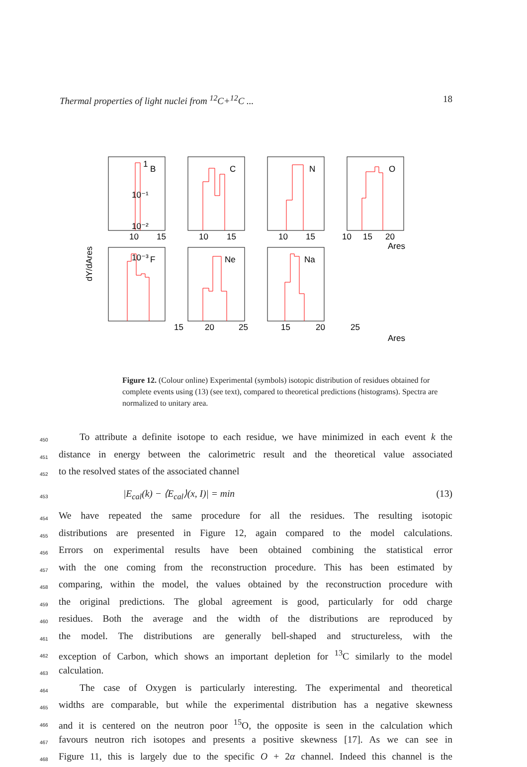Thermal properties of light nuclei from <sup>12</sup>C+<sup>12</sup>C ... 18
B
C
N
O
F
Ne
Na
10
15
10
15
10
15
10
15
20
15
20
25
15
20
25
Ares
Ares
dY/dAres
1
10⁻¹
10⁻²
10⁻³
Figure 12. (Colour online) Experimental (symbols) isotopic distribution of residues obtained for complete events using (13) (see text), compared to theoretical predictions (histograms). Spectra are normalized to unitary area.
450 To attribute a definite isotope to each residue, we have minimized in each event k the
451 distance in energy between the calorimetric result and the theoretical value associated
452 to the resolved states of the associated channel
453 |E<sub>cal</sub>(k) − ⟨E<sub>cal</sub>⟩(x, I)| = min (13)
454 We have repeated the same procedure for all the residues. The resulting isotopic
455 distributions are presented in Figure 12, again compared to the model calculations.
456 Errors on experimental results have been obtained combining the statistical error
457 with the one coming from the reconstruction procedure. This has been estimated by
458 comparing, within the model, the values obtained by the reconstruction procedure with
459 the original predictions. The global agreement is good, particularly for odd charge
460 residues. Both the average and the width of the distributions are reproduced by
461 the model. The distributions are generally bell-shaped and structureless, with the
462 exception of Carbon, which shows an important depletion for <sup>13</sup>C similarly to the model
463 calculation.
464 The case of Oxygen is particularly interesting. The experimental and theoretical
465 widths are comparable, but while the experimental distribution has a negative skewness
466 and it is centered on the neutron poor <sup>15</sup>O, the opposite is seen in the calculation which
467 favours neutron rich isotopes and presents a positive skewness [17]. As we can see in
468 Figure 11, this is largely due to the specific O + 2α channel. Indeed this channel is the